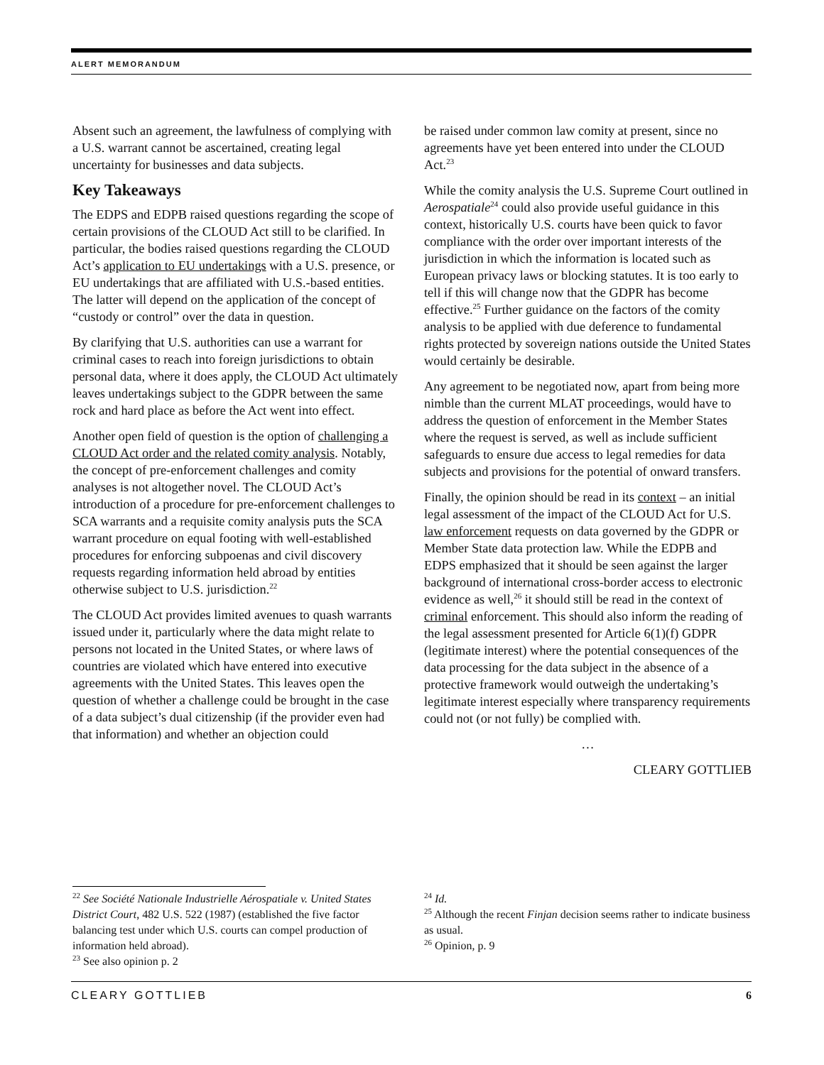ALERT MEMORANDUM
Absent such an agreement, the lawfulness of complying with a U.S. warrant cannot be ascertained, creating legal uncertainty for businesses and data subjects.
Key Takeaways
The EDPS and EDPB raised questions regarding the scope of certain provisions of the CLOUD Act still to be clarified. In particular, the bodies raised questions regarding the CLOUD Act’s application to EU undertakings with a U.S. presence, or EU undertakings that are affiliated with U.S.-based entities. The latter will depend on the application of the concept of “custody or control” over the data in question.
By clarifying that U.S. authorities can use a warrant for criminal cases to reach into foreign jurisdictions to obtain personal data, where it does apply, the CLOUD Act ultimately leaves undertakings subject to the GDPR between the same rock and hard place as before the Act went into effect.
Another open field of question is the option of challenging a CLOUD Act order and the related comity analysis. Notably, the concept of pre-enforcement challenges and comity analyses is not altogether novel. The CLOUD Act’s introduction of a procedure for pre-enforcement challenges to SCA warrants and a requisite comity analysis puts the SCA warrant procedure on equal footing with well-established procedures for enforcing subpoenas and civil discovery requests regarding information held abroad by entities otherwise subject to U.S. jurisdiction.<sup>22</sup>
The CLOUD Act provides limited avenues to quash warrants issued under it, particularly where the data might relate to persons not located in the United States, or where laws of countries are violated which have entered into executive agreements with the United States. This leaves open the question of whether a challenge could be brought in the case of a data subject’s dual citizenship (if the provider even had that information) and whether an objection could
be raised under common law comity at present, since no agreements have yet been entered into under the CLOUD Act.<sup>23</sup>
While the comity analysis the U.S. Supreme Court outlined in Aerospatiale<sup>24</sup> could also provide useful guidance in this context, historically U.S. courts have been quick to favor compliance with the order over important interests of the jurisdiction in which the information is located such as European privacy laws or blocking statutes. It is too early to tell if this will change now that the GDPR has become effective.<sup>25</sup> Further guidance on the factors of the comity analysis to be applied with due deference to fundamental rights protected by sovereign nations outside the United States would certainly be desirable.
Any agreement to be negotiated now, apart from being more nimble than the current MLAT proceedings, would have to address the question of enforcement in the Member States where the request is served, as well as include sufficient safeguards to ensure due access to legal remedies for data subjects and provisions for the potential of onward transfers.
Finally, the opinion should be read in its context – an initial legal assessment of the impact of the CLOUD Act for U.S. law enforcement requests on data governed by the GDPR or Member State data protection law. While the EDPB and EDPS emphasized that it should be seen against the larger background of international cross-border access to electronic evidence as well,<sup>26</sup> it should still be read in the context of criminal enforcement. This should also inform the reading of the legal assessment presented for Article 6(1)(f) GDPR (legitimate interest) where the potential consequences of the data processing for the data subject in the absence of a protective framework would outweigh the undertaking’s legitimate interest especially where transparency requirements could not (or not fully) be complied with.
…
CLEARY GOTTLIEB
<sup>22</sup> See Société Nationale Industrielle Aérospatiale v. United States District Court, 482 U.S. 522 (1987) (established the five factor balancing test under which U.S. courts can compel production of information held abroad).
<sup>23</sup> See also opinion p. 2
<sup>24</sup> Id.
<sup>25</sup> Although the recent Finjan decision seems rather to indicate business as usual.
<sup>26</sup> Opinion, p. 9
CLEARY GOTTLIEB 6